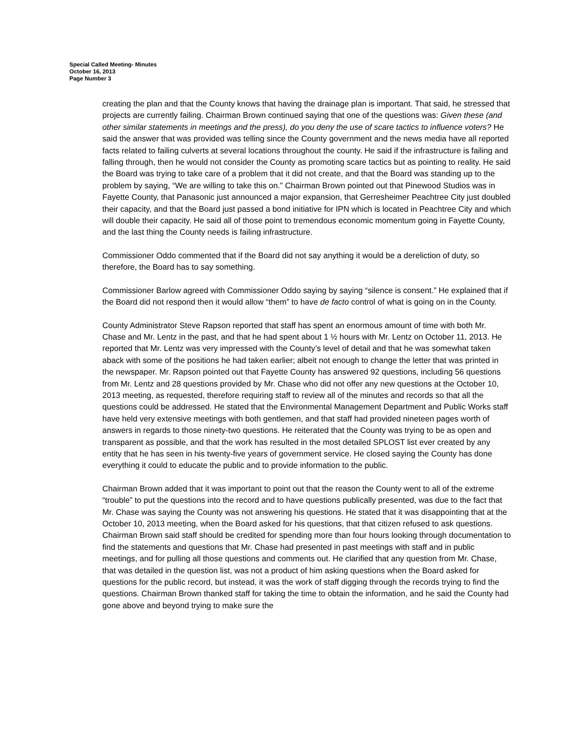Special Called Meeting- Minutes
October 16, 2013
Page Number 3
creating the plan and that the County knows that having the drainage plan is important. That said, he stressed that projects are currently failing. Chairman Brown continued saying that one of the questions was: Given these (and other similar statements in meetings and the press), do you deny the use of scare tactics to influence voters? He said the answer that was provided was telling since the County government and the news media have all reported facts related to failing culverts at several locations throughout the county. He said if the infrastructure is failing and falling through, then he would not consider the County as promoting scare tactics but as pointing to reality. He said the Board was trying to take care of a problem that it did not create, and that the Board was standing up to the problem by saying, “We are willing to take this on.” Chairman Brown pointed out that Pinewood Studios was in Fayette County, that Panasonic just announced a major expansion, that Gerresheimer Peachtree City just doubled their capacity, and that the Board just passed a bond initiative for IPN which is located in Peachtree City and which will double their capacity. He said all of those point to tremendous economic momentum going in Fayette County, and the last thing the County needs is failing infrastructure.
Commissioner Oddo commented that if the Board did not say anything it would be a dereliction of duty, so therefore, the Board has to say something.
Commissioner Barlow agreed with Commissioner Oddo saying by saying “silence is consent.” He explained that if the Board did not respond then it would allow “them” to have de facto control of what is going on in the County.
County Administrator Steve Rapson reported that staff has spent an enormous amount of time with both Mr. Chase and Mr. Lentz in the past, and that he had spent about 1 ½ hours with Mr. Lentz on October 11, 2013. He reported that Mr. Lentz was very impressed with the County’s level of detail and that he was somewhat taken aback with some of the positions he had taken earlier; albeit not enough to change the letter that was printed in the newspaper. Mr. Rapson pointed out that Fayette County has answered 92 questions, including 56 questions from Mr. Lentz and 28 questions provided by Mr. Chase who did not offer any new questions at the October 10, 2013 meeting, as requested, therefore requiring staff to review all of the minutes and records so that all the questions could be addressed. He stated that the Environmental Management Department and Public Works staff have held very extensive meetings with both gentlemen, and that staff had provided nineteen pages worth of answers in regards to those ninety-two questions. He reiterated that the County was trying to be as open and transparent as possible, and that the work has resulted in the most detailed SPLOST list ever created by any entity that he has seen in his twenty-five years of government service. He closed saying the County has done everything it could to educate the public and to provide information to the public.
Chairman Brown added that it was important to point out that the reason the County went to all of the extreme “trouble” to put the questions into the record and to have questions publically presented, was due to the fact that Mr. Chase was saying the County was not answering his questions. He stated that it was disappointing that at the October 10, 2013 meeting, when the Board asked for his questions, that that citizen refused to ask questions. Chairman Brown said staff should be credited for spending more than four hours looking through documentation to find the statements and questions that Mr. Chase had presented in past meetings with staff and in public meetings, and for pulling all those questions and comments out. He clarified that any question from Mr. Chase, that was detailed in the question list, was not a product of him asking questions when the Board asked for questions for the public record, but instead, it was the work of staff digging through the records trying to find the questions. Chairman Brown thanked staff for taking the time to obtain the information, and he said the County had gone above and beyond trying to make sure the